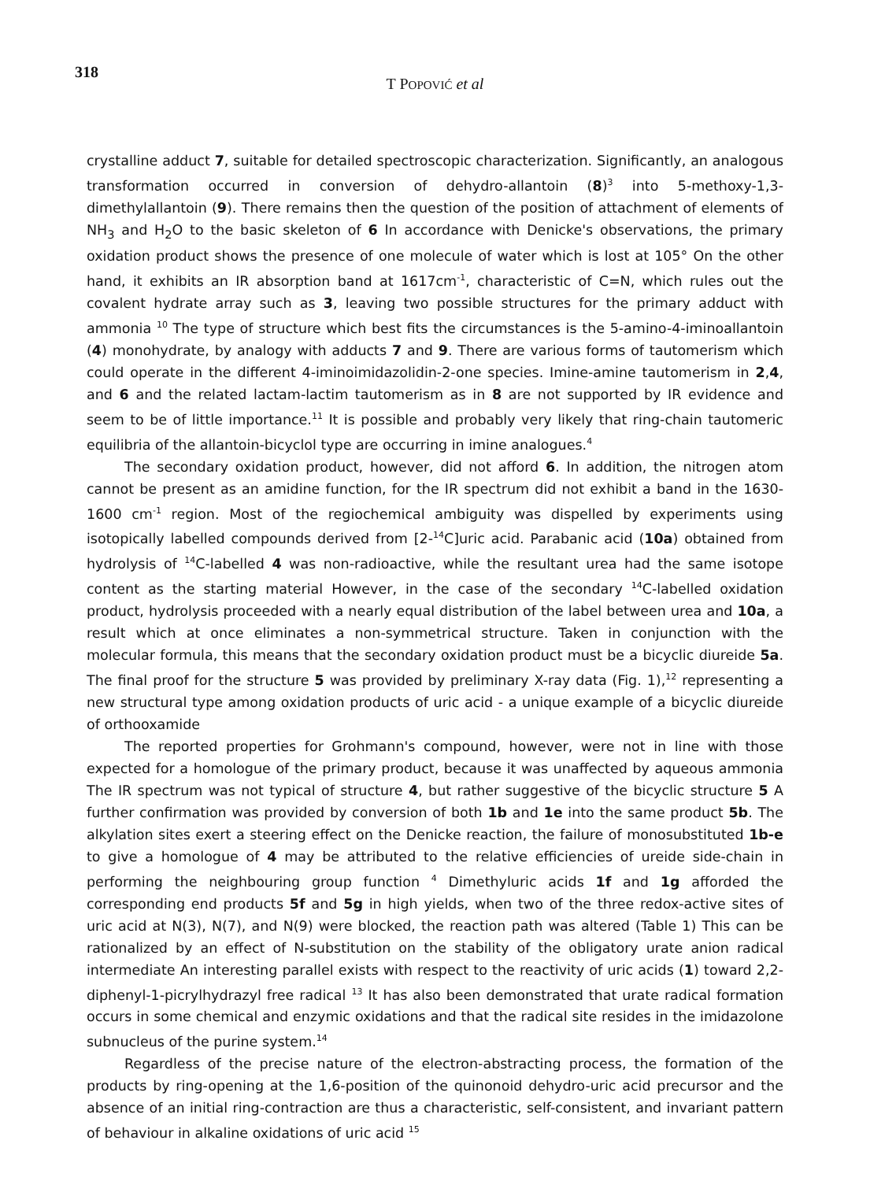318
T POPOVIĆ et al
crystalline adduct 7, suitable for detailed spectroscopic characterization. Significantly, an analogous transformation occurred in conversion of dehydro-allantoin (8)<sup>3</sup> into 5-methoxy-1,3-dimethylallantoin (9). There remains then the question of the position of attachment of elements of NH<sub>3</sub> and H<sub>2</sub>O to the basic skeleton of 6 In accordance with Denicke's observations, the primary oxidation product shows the presence of one molecule of water which is lost at 105° On the other hand, it exhibits an IR absorption band at 1617cm<sup>-1</sup>, characteristic of C=N, which rules out the covalent hydrate array such as 3, leaving two possible structures for the primary adduct with ammonia <sup>10</sup> The type of structure which best fits the circumstances is the 5-amino-4-iminoallantoin (4) monohydrate, by analogy with adducts 7 and 9. There are various forms of tautomerism which could operate in the different 4-iminoimidazolidin-2-one species. Imine-amine tautomerism in 2,4, and 6 and the related lactam-lactim tautomerism as in 8 are not supported by IR evidence and seem to be of little importance.<sup>11</sup> It is possible and probably very likely that ring-chain tautomeric equilibria of the allantoin-bicyclol type are occurring in imine analogues.<sup>4</sup>
The secondary oxidation product, however, did not afford 6. In addition, the nitrogen atom cannot be present as an amidine function, for the IR spectrum did not exhibit a band in the 1630-1600 cm<sup>-1</sup> region. Most of the regiochemical ambiguity was dispelled by experiments using isotopically labelled compounds derived from [2-<sup>14</sup>C]uric acid. Parabanic acid (10a) obtained from hydrolysis of <sup>14</sup>C-labelled 4 was non-radioactive, while the resultant urea had the same isotope content as the starting material However, in the case of the secondary <sup>14</sup>C-labelled oxidation product, hydrolysis proceeded with a nearly equal distribution of the label between urea and 10a, a result which at once eliminates a non-symmetrical structure. Taken in conjunction with the molecular formula, this means that the secondary oxidation product must be a bicyclic diureide 5a. The final proof for the structure 5 was provided by preliminary X-ray data (Fig. 1),<sup>12</sup> representing a new structural type among oxidation products of uric acid - a unique example of a bicyclic diureide of orthooxamide
The reported properties for Grohmann's compound, however, were not in line with those expected for a homologue of the primary product, because it was unaffected by aqueous ammonia The IR spectrum was not typical of structure 4, but rather suggestive of the bicyclic structure 5 A further confirmation was provided by conversion of both 1b and 1e into the same product 5b. The alkylation sites exert a steering effect on the Denicke reaction, the failure of monosubstituted 1b-e to give a homologue of 4 may be attributed to the relative efficiencies of ureide side-chain in performing the neighbouring group function <sup>4</sup> Dimethyluric acids 1f and 1g afforded the corresponding end products 5f and 5g in high yields, when two of the three redox-active sites of uric acid at N(3), N(7), and N(9) were blocked, the reaction path was altered (Table 1) This can be rationalized by an effect of N-substitution on the stability of the obligatory urate anion radical intermediate An interesting parallel exists with respect to the reactivity of uric acids (1) toward 2,2-diphenyl-1-picrylhydrazyl free radical <sup>13</sup> It has also been demonstrated that urate radical formation occurs in some chemical and enzymic oxidations and that the radical site resides in the imidazolone subnucleus of the purine system.<sup>14</sup>
Regardless of the precise nature of the electron-abstracting process, the formation of the products by ring-opening at the 1,6-position of the quinonoid dehydro-uric acid precursor and the absence of an initial ring-contraction are thus a characteristic, self-consistent, and invariant pattern of behaviour in alkaline oxidations of uric acid <sup>15</sup>